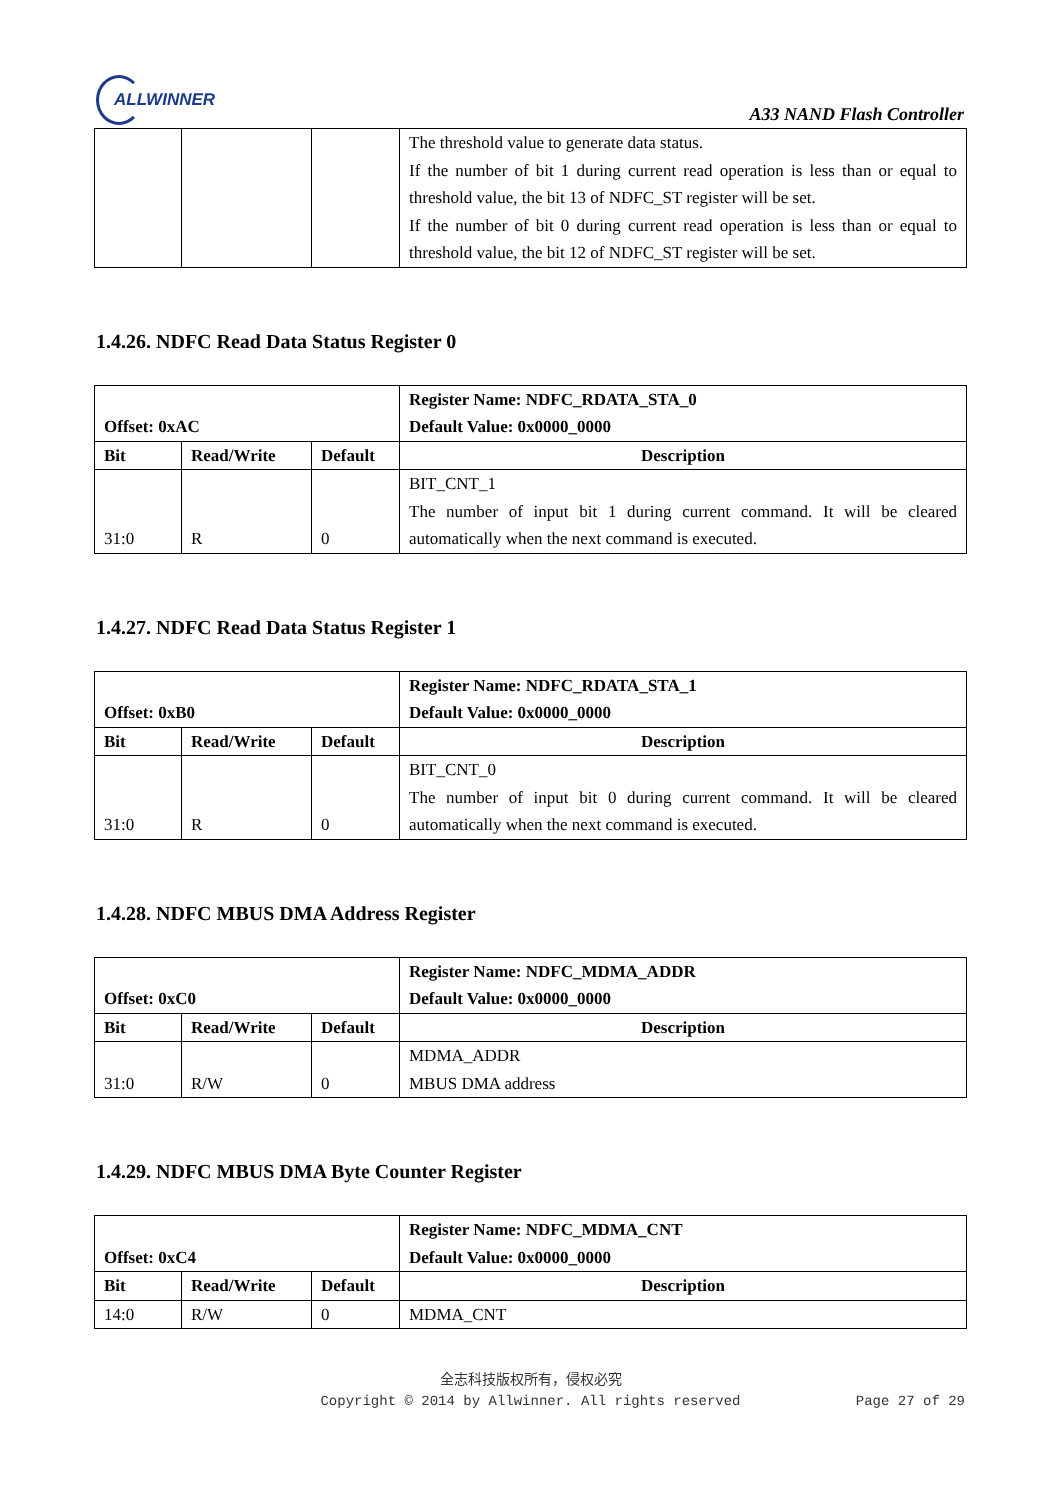ALLWINNER
A33 NAND Flash Controller
| | | | The threshold value to generate data status. If the number of bit 1 during current read operation is less than or equal to threshold value, the bit 13 of NDFC_ST register will be set. If the number of bit 0 during current read operation is less than or equal to threshold value, the bit 12 of NDFC_ST register will be set. |
1.4.26. NDFC Read Data Status Register 0
| Offset: 0xAC | | | Register Name: NDFC_RDATA_STA_0 Default Value: 0x0000_0000 |
| --- | --- | --- | --- |
| Bit | Read/Write | Default | Description |
| 31:0 | R | 0 | BIT_CNT_1 The number of input bit 1 during current command. It will be cleared automatically when the next command is executed. |
1.4.27. NDFC Read Data Status Register 1
| Offset: 0xB0 | | | Register Name: NDFC_RDATA_STA_1 Default Value: 0x0000_0000 |
| --- | --- | --- | --- |
| Bit | Read/Write | Default | Description |
| 31:0 | R | 0 | BIT_CNT_0 The number of input bit 0 during current command. It will be cleared automatically when the next command is executed. |
1.4.28. NDFC MBUS DMA Address Register
| Offset: 0xC0 | | | Register Name: NDFC_MDMA_ADDR Default Value: 0x0000_0000 |
| --- | --- | --- | --- |
| Bit | Read/Write | Default | Description |
| 31:0 | R/W | 0 | MDMA_ADDR MBUS DMA address |
1.4.29. NDFC MBUS DMA Byte Counter Register
| Offset: 0xC4 | | | Register Name: NDFC_MDMA_CNT Default Value: 0x0000_0000 |
| --- | --- | --- | --- |
| Bit | Read/Write | Default | Description |
| 14:0 | R/W | 0 | MDMA_CNT |
全志科技版权所有，侵权必究
Copyright © 2014 by Allwinner. All rights reserved
Page 27 of 29